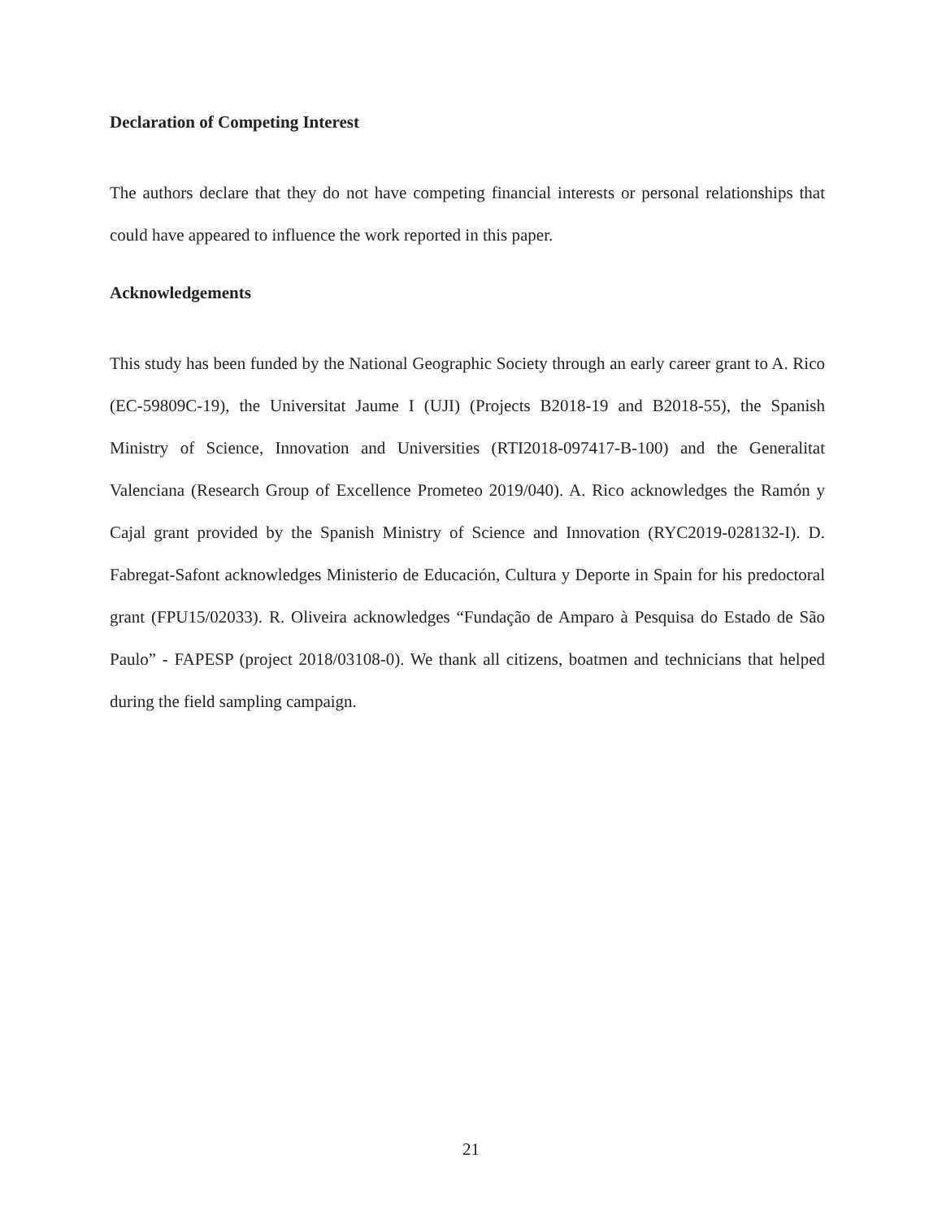Declaration of Competing Interest
The authors declare that they do not have competing financial interests or personal relationships that could have appeared to influence the work reported in this paper.
Acknowledgements
This study has been funded by the National Geographic Society through an early career grant to A. Rico (EC-59809C-19), the Universitat Jaume I (UJI) (Projects B2018-19 and B2018-55), the Spanish Ministry of Science, Innovation and Universities (RTI2018-097417-B-100) and the Generalitat Valenciana (Research Group of Excellence Prometeo 2019/040). A. Rico acknowledges the Ramón y Cajal grant provided by the Spanish Ministry of Science and Innovation (RYC2019-028132-I). D. Fabregat-Safont acknowledges Ministerio de Educación, Cultura y Deporte in Spain for his predoctoral grant (FPU15/02033). R. Oliveira acknowledges “Fundação de Amparo à Pesquisa do Estado de São Paulo” - FAPESP (project 2018/03108-0). We thank all citizens, boatmen and technicians that helped during the field sampling campaign.
21